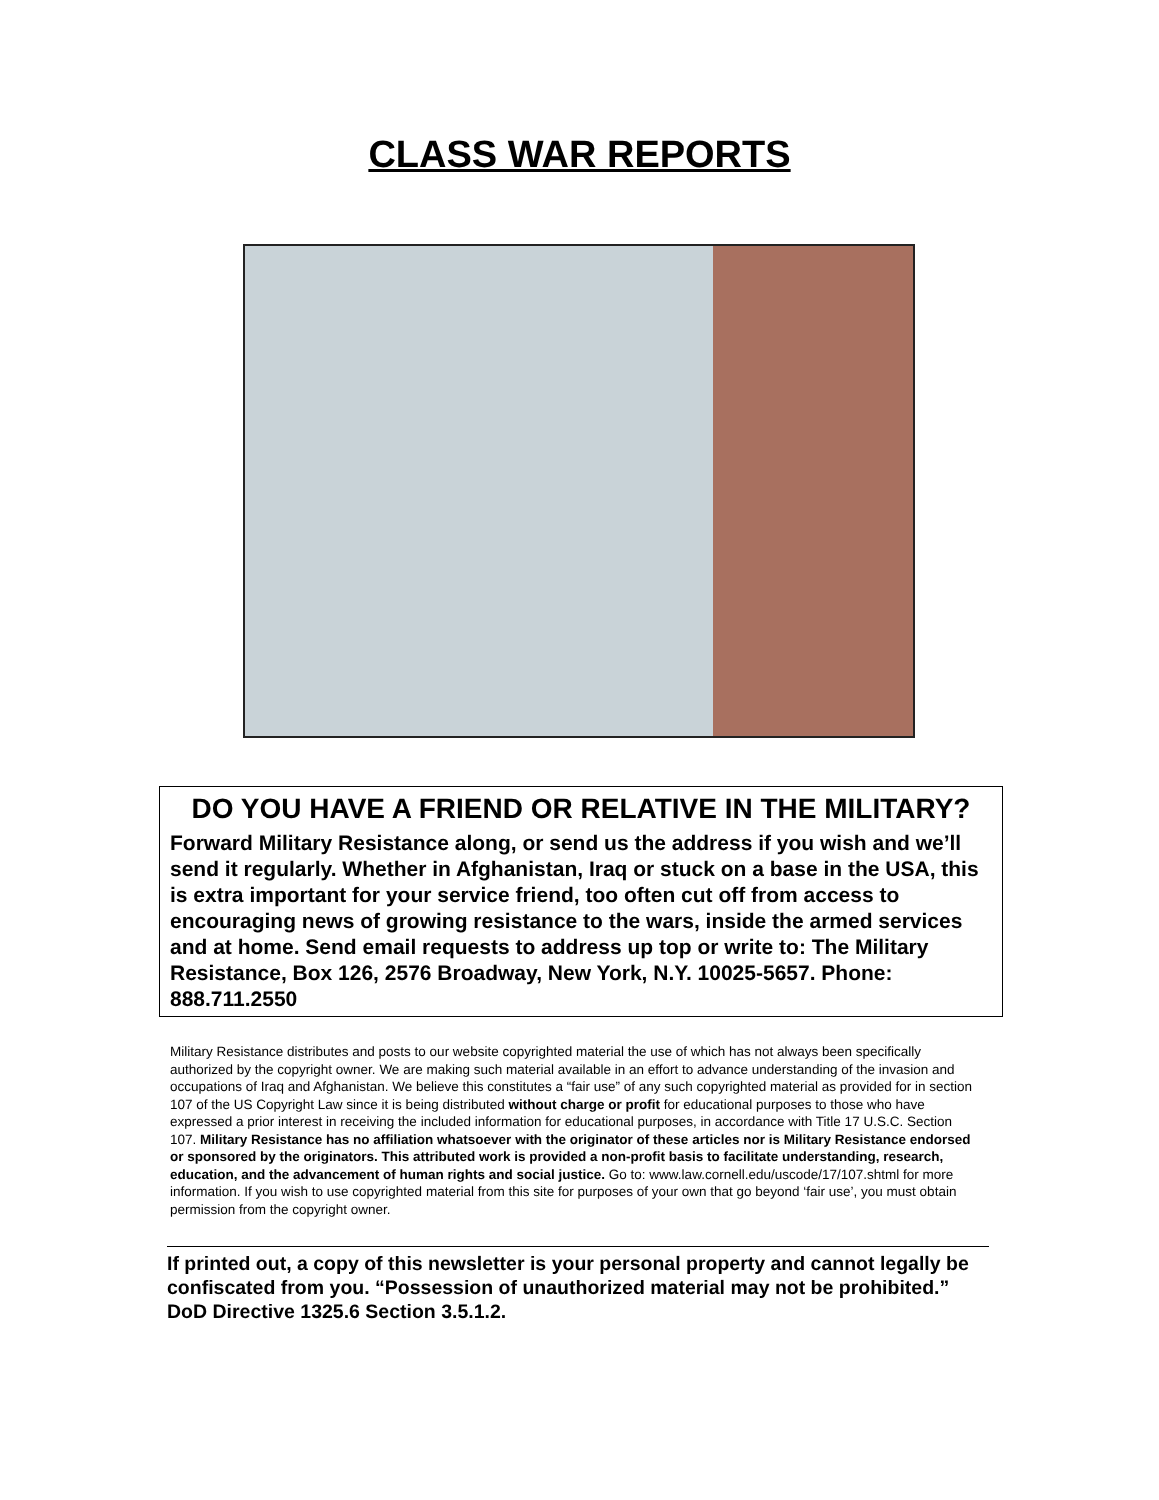CLASS WAR REPORTS
DO YOU HAVE A FRIEND OR RELATIVE IN THE MILITARY?
Forward Military Resistance along, or send us the address if you wish and we’ll send it regularly. Whether in Afghanistan, Iraq or stuck on a base in the USA, this is extra important for your service friend, too often cut off from access to encouraging news of growing resistance to the wars, inside the armed services and at home. Send email requests to address up top or write to: The Military Resistance, Box 126, 2576 Broadway, New York, N.Y. 10025-5657. Phone: 888.711.2550
Military Resistance distributes and posts to our website copyrighted material the use of which has not always been specifically authorized by the copyright owner. We are making such material available in an effort to advance understanding of the invasion and occupations of Iraq and Afghanistan. We believe this constitutes a “fair use” of any such copyrighted material as provided for in section 107 of the US Copyright Law since it is being distributed without charge or profit for educational purposes to those who have expressed a prior interest in receiving the included information for educational purposes, in accordance with Title 17 U.S.C. Section 107. Military Resistance has no affiliation whatsoever with the originator of these articles nor is Military Resistance endorsed or sponsored by the originators. This attributed work is provided a non-profit basis to facilitate understanding, research, education, and the advancement of human rights and social justice. Go to: www.law.cornell.edu/uscode/17/107.shtml for more information. If you wish to use copyrighted material from this site for purposes of your own that go beyond ‘fair use’, you must obtain permission from the copyright owner.
If printed out, a copy of this newsletter is your personal property and cannot legally be confiscated from you. “Possession of unauthorized material may not be prohibited.” DoD Directive 1325.6 Section 3.5.1.2.